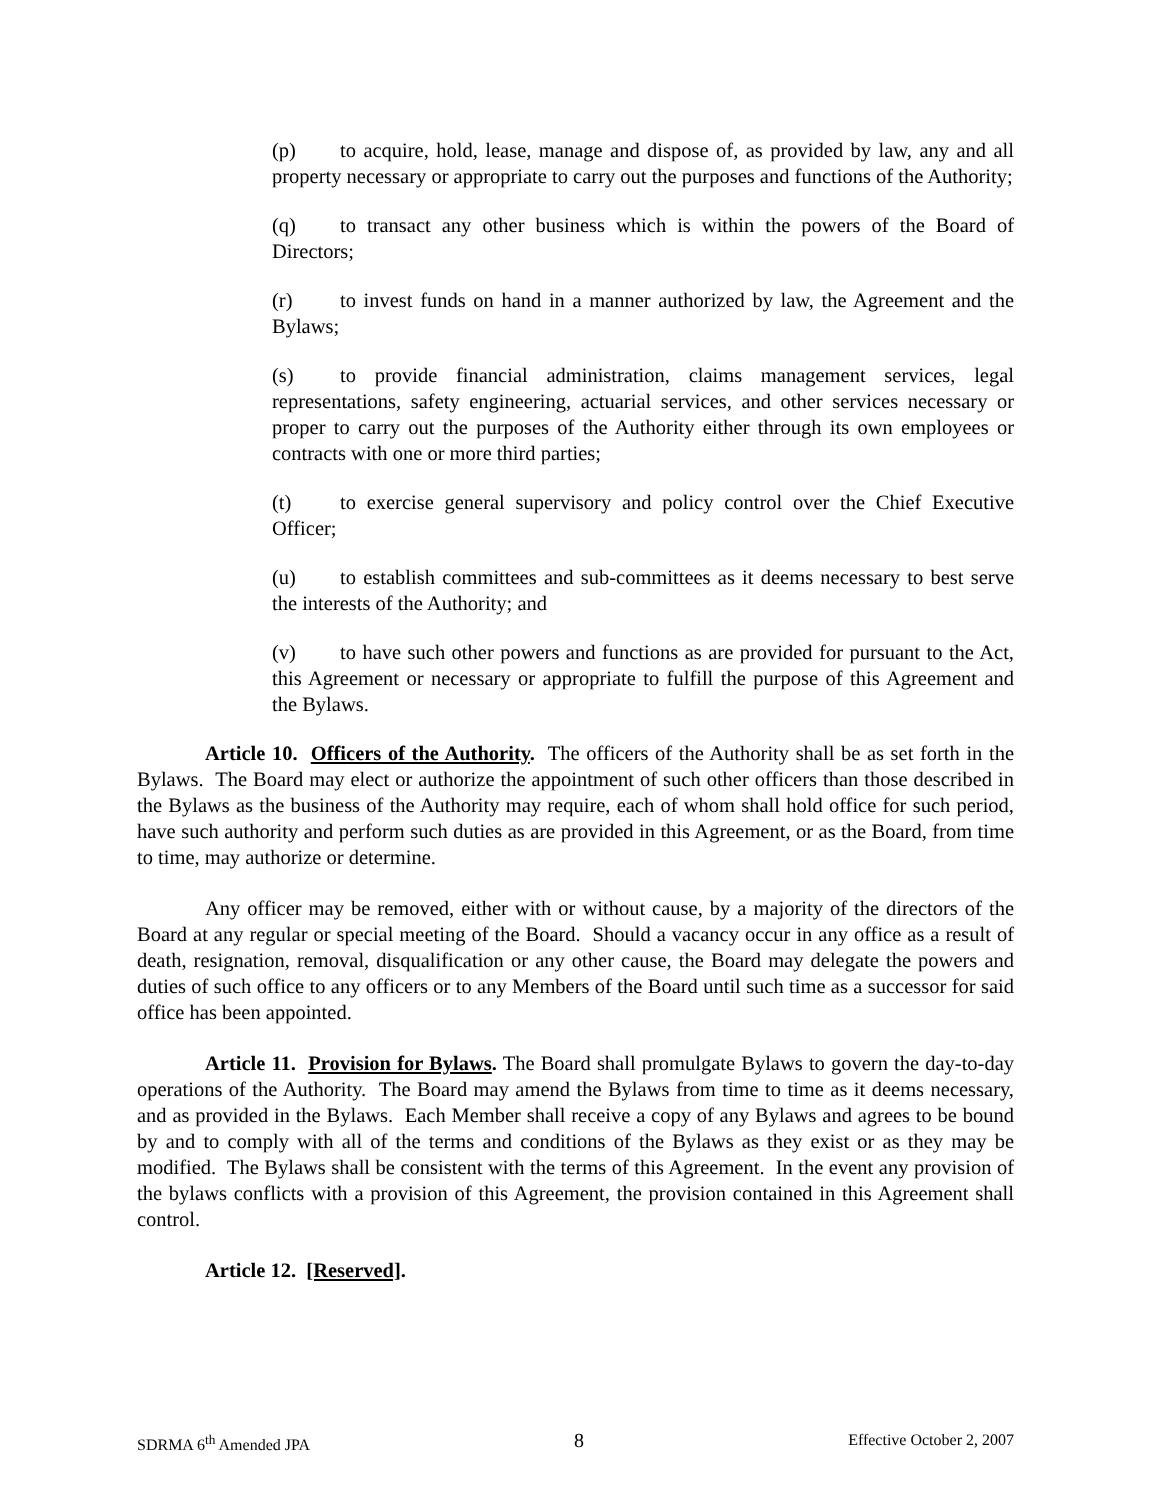(p) to acquire, hold, lease, manage and dispose of, as provided by law, any and all property necessary or appropriate to carry out the purposes and functions of the Authority;
(q) to transact any other business which is within the powers of the Board of Directors;
(r) to invest funds on hand in a manner authorized by law, the Agreement and the Bylaws;
(s) to provide financial administration, claims management services, legal representations, safety engineering, actuarial services, and other services necessary or proper to carry out the purposes of the Authority either through its own employees or contracts with one or more third parties;
(t) to exercise general supervisory and policy control over the Chief Executive Officer;
(u) to establish committees and sub-committees as it deems necessary to best serve the interests of the Authority; and
(v) to have such other powers and functions as are provided for pursuant to the Act, this Agreement or necessary or appropriate to fulfill the purpose of this Agreement and the Bylaws.
Article 10. Officers of the Authority. The officers of the Authority shall be as set forth in the Bylaws. The Board may elect or authorize the appointment of such other officers than those described in the Bylaws as the business of the Authority may require, each of whom shall hold office for such period, have such authority and perform such duties as are provided in this Agreement, or as the Board, from time to time, may authorize or determine.
Any officer may be removed, either with or without cause, by a majority of the directors of the Board at any regular or special meeting of the Board. Should a vacancy occur in any office as a result of death, resignation, removal, disqualification or any other cause, the Board may delegate the powers and duties of such office to any officers or to any Members of the Board until such time as a successor for said office has been appointed.
Article 11. Provision for Bylaws. The Board shall promulgate Bylaws to govern the day-to-day operations of the Authority. The Board may amend the Bylaws from time to time as it deems necessary, and as provided in the Bylaws. Each Member shall receive a copy of any Bylaws and agrees to be bound by and to comply with all of the terms and conditions of the Bylaws as they exist or as they may be modified. The Bylaws shall be consistent with the terms of this Agreement. In the event any provision of the bylaws conflicts with a provision of this Agreement, the provision contained in this Agreement shall control.
Article 12. [Reserved].
SDRMA 6<sup>th</sup> Amended JPA 8 Effective October 2, 2007